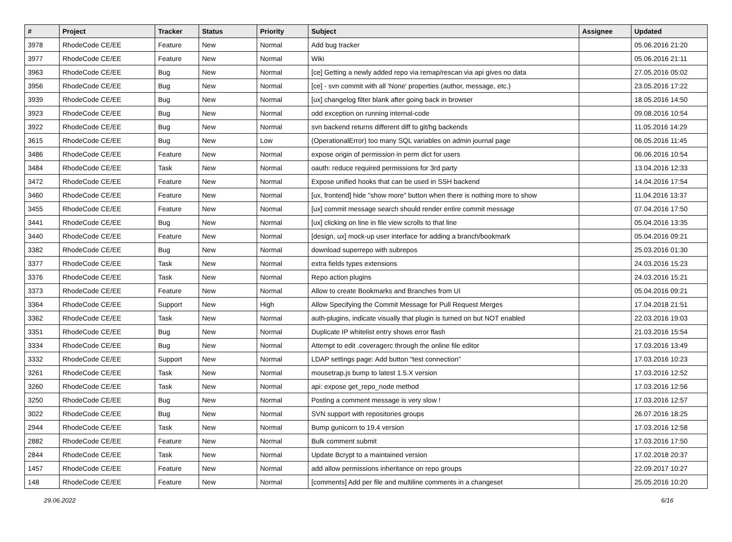| # | Project | Tracker | Status | Priority | Subject | Assignee | Updated |
| --- | --- | --- | --- | --- | --- | --- | --- |
| 3978 | RhodeCode CE/EE | Feature | New | Normal | Add bug tracker | | 05.06.2016 21:20 |
| 3977 | RhodeCode CE/EE | Feature | New | Normal | Wiki | | 05.06.2016 21:11 |
| 3963 | RhodeCode CE/EE | Bug | New | Normal | [ce] Getting a newly added repo via remap/rescan via api gives no data | | 27.05.2016 05:02 |
| 3956 | RhodeCode CE/EE | Bug | New | Normal | [ce] - svn commit with all 'None' properties (author, message, etc.) | | 23.05.2016 17:22 |
| 3939 | RhodeCode CE/EE | Bug | New | Normal | [ux] changelog filter blank after going back in browser | | 18.05.2016 14:50 |
| 3923 | RhodeCode CE/EE | Bug | New | Normal | odd exception on running internal-code | | 09.08.2016 10:54 |
| 3922 | RhodeCode CE/EE | Bug | New | Normal | svn backend returns different diff to git/hg backends | | 11.05.2016 14:29 |
| 3615 | RhodeCode CE/EE | Bug | New | Low | (OperationalError) too many SQL variables on admin journal page | | 06.05.2016 11:45 |
| 3486 | RhodeCode CE/EE | Feature | New | Normal | expose origin of permission in perm dict for users | | 06.06.2016 10:54 |
| 3484 | RhodeCode CE/EE | Task | New | Normal | oauth: reduce required permissions for 3rd party | | 13.04.2016 12:33 |
| 3472 | RhodeCode CE/EE | Feature | New | Normal | Expose unified hooks that can be used in SSH backend | | 14.04.2016 17:54 |
| 3460 | RhodeCode CE/EE | Feature | New | Normal | [ux, frontend] hide "show more" button when there is nothing more to show | | 11.04.2016 13:37 |
| 3455 | RhodeCode CE/EE | Feature | New | Normal | [ux] commit message search should render entire commit message | | 07.04.2016 17:50 |
| 3441 | RhodeCode CE/EE | Bug | New | Normal | [ux] clicking on line in file view scrolls to that line | | 05.04.2016 13:35 |
| 3440 | RhodeCode CE/EE | Feature | New | Normal | [design, ux] mock-up user interface for adding a branch/bookmark | | 05.04.2016 09:21 |
| 3382 | RhodeCode CE/EE | Bug | New | Normal | download superrepo with subrepos | | 25.03.2016 01:30 |
| 3377 | RhodeCode CE/EE | Task | New | Normal | extra fields types extensions | | 24.03.2016 15:23 |
| 3376 | RhodeCode CE/EE | Task | New | Normal | Repo action plugins | | 24.03.2016 15:21 |
| 3373 | RhodeCode CE/EE | Feature | New | Normal | Allow to create Bookmarks and Branches from UI | | 05.04.2016 09:21 |
| 3364 | RhodeCode CE/EE | Support | New | High | Allow Specifying the Commit Message for Pull Request Merges | | 17.04.2018 21:51 |
| 3362 | RhodeCode CE/EE | Task | New | Normal | auth-plugins, indicate visually that plugin is turned on but NOT enabled | | 22.03.2016 19:03 |
| 3351 | RhodeCode CE/EE | Bug | New | Normal | Duplicate IP whitelist entry shows error flash | | 21.03.2016 15:54 |
| 3334 | RhodeCode CE/EE | Bug | New | Normal | Attempt to edit .coveragerc through the online file editor | | 17.03.2016 13:49 |
| 3332 | RhodeCode CE/EE | Support | New | Normal | LDAP settings page: Add button "test connection" | | 17.03.2016 10:23 |
| 3261 | RhodeCode CE/EE | Task | New | Normal | mousetrap.js bump to latest 1.5.X version | | 17.03.2016 12:52 |
| 3260 | RhodeCode CE/EE | Task | New | Normal | api: expose get_repo_node method | | 17.03.2016 12:56 |
| 3250 | RhodeCode CE/EE | Bug | New | Normal | Posting a comment message is very slow ! | | 17.03.2016 12:57 |
| 3022 | RhodeCode CE/EE | Bug | New | Normal | SVN support with repositories groups | | 26.07.2016 18:25 |
| 2944 | RhodeCode CE/EE | Task | New | Normal | Bump gunicorn to 19.4 version | | 17.03.2016 12:58 |
| 2882 | RhodeCode CE/EE | Feature | New | Normal | Bulk comment submit | | 17.03.2016 17:50 |
| 2844 | RhodeCode CE/EE | Task | New | Normal | Update Bcrypt to a maintained version | | 17.02.2018 20:37 |
| 1457 | RhodeCode CE/EE | Feature | New | Normal | add allow permissions inheritance on repo groups | | 22.09.2017 10:27 |
| 148 | RhodeCode CE/EE | Feature | New | Normal | [comments] Add per file and multiline comments in a changeset | | 25.05.2016 10:20 |
29.06.2022 6/16